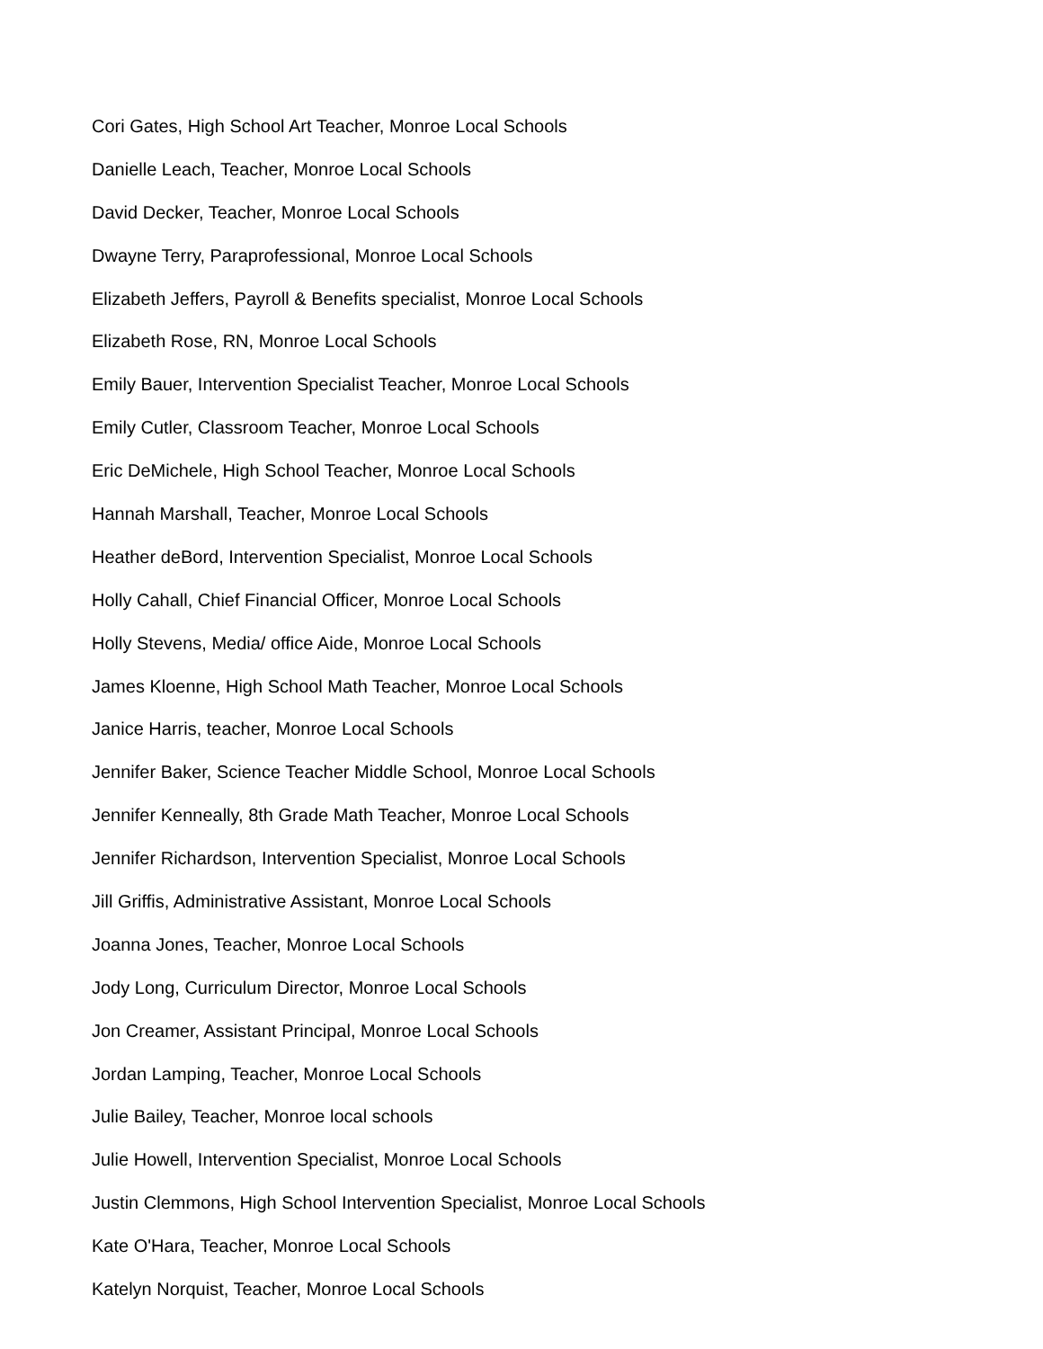Cori Gates, High School Art Teacher, Monroe Local Schools
Danielle Leach, Teacher, Monroe Local Schools
David Decker, Teacher, Monroe Local Schools
Dwayne Terry, Paraprofessional, Monroe Local Schools
Elizabeth Jeffers, Payroll & Benefits specialist, Monroe Local Schools
Elizabeth Rose, RN, Monroe Local Schools
Emily Bauer, Intervention Specialist Teacher, Monroe Local Schools
Emily Cutler, Classroom Teacher, Monroe Local Schools
Eric DeMichele, High School Teacher, Monroe Local Schools
Hannah Marshall, Teacher, Monroe Local Schools
Heather deBord, Intervention Specialist, Monroe Local Schools
Holly Cahall, Chief Financial Officer, Monroe Local Schools
Holly Stevens, Media/ office Aide, Monroe Local Schools
James Kloenne, High School Math Teacher, Monroe Local Schools
Janice Harris, teacher, Monroe Local Schools
Jennifer Baker, Science Teacher Middle School, Monroe Local Schools
Jennifer Kenneally, 8th Grade Math Teacher, Monroe Local Schools
Jennifer Richardson, Intervention Specialist, Monroe Local Schools
Jill Griffis, Administrative Assistant, Monroe Local Schools
Joanna Jones, Teacher, Monroe Local Schools
Jody Long, Curriculum Director, Monroe Local Schools
Jon Creamer, Assistant Principal, Monroe Local Schools
Jordan Lamping, Teacher, Monroe Local Schools
Julie Bailey, Teacher, Monroe local schools
Julie Howell, Intervention Specialist, Monroe Local Schools
Justin Clemmons, High School Intervention Specialist, Monroe Local Schools
Kate O'Hara, Teacher, Monroe Local Schools
Katelyn Norquist, Teacher, Monroe Local Schools